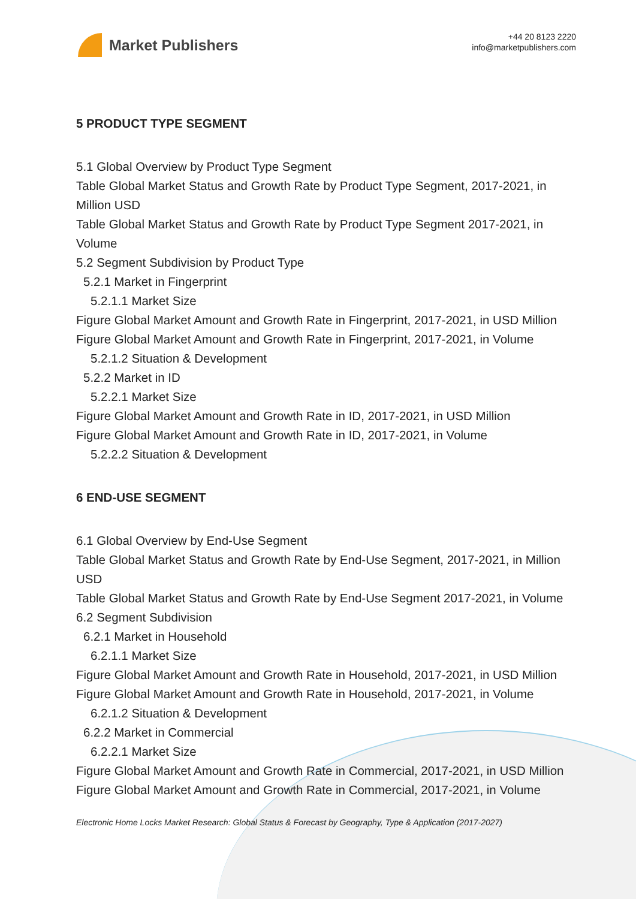Market Publishers
+44 20 8123 2220
info@marketpublishers.com
5 PRODUCT TYPE SEGMENT
5.1 Global Overview by Product Type Segment
Table Global Market Status and Growth Rate by Product Type Segment, 2017-2021, in Million USD
Table Global Market Status and Growth Rate by Product Type Segment 2017-2021, in Volume
5.2 Segment Subdivision by Product Type
5.2.1 Market in Fingerprint
5.2.1.1 Market Size
Figure Global Market Amount and Growth Rate in Fingerprint, 2017-2021, in USD Million
Figure Global Market Amount and Growth Rate in Fingerprint, 2017-2021, in Volume
5.2.1.2 Situation & Development
5.2.2 Market in ID
5.2.2.1 Market Size
Figure Global Market Amount and Growth Rate in ID, 2017-2021, in USD Million
Figure Global Market Amount and Growth Rate in ID, 2017-2021, in Volume
5.2.2.2 Situation & Development
6 END-USE SEGMENT
6.1 Global Overview by End-Use Segment
Table Global Market Status and Growth Rate by End-Use Segment, 2017-2021, in Million USD
Table Global Market Status and Growth Rate by End-Use Segment 2017-2021, in Volume
6.2 Segment Subdivision
6.2.1 Market in Household
6.2.1.1 Market Size
Figure Global Market Amount and Growth Rate in Household, 2017-2021, in USD Million
Figure Global Market Amount and Growth Rate in Household, 2017-2021, in Volume
6.2.1.2 Situation & Development
6.2.2 Market in Commercial
6.2.2.1 Market Size
Figure Global Market Amount and Growth Rate in Commercial, 2017-2021, in USD Million
Figure Global Market Amount and Growth Rate in Commercial, 2017-2021, in Volume
Electronic Home Locks Market Research: Global Status & Forecast by Geography, Type & Application (2017-2027)